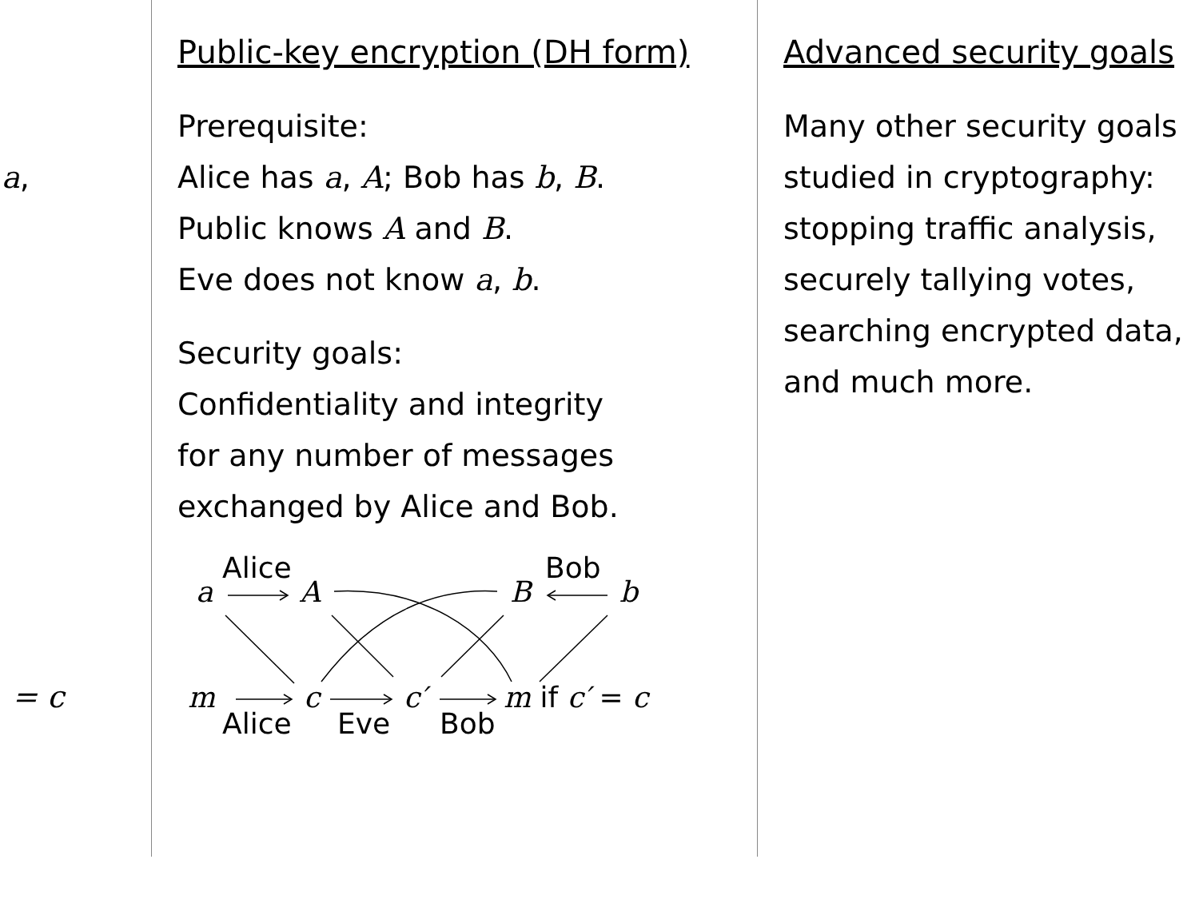a,
= c
Public-key encryption (DH form)
Prerequisite:
Alice has a, A; Bob has b, B.
Public knows A and B.
Eve does not know a, b.
Security goals:
Confidentiality and integrity
for any number of messages
exchanged by Alice and Bob.
Advanced security goals
Many other security goals
studied in cryptography:
stopping traffic analysis,
securely tallying votes,
searching encrypted data,
and much more.
Alice
a A B
Bob
b
m c c′ m if c′ = c
Alice Eve Bob